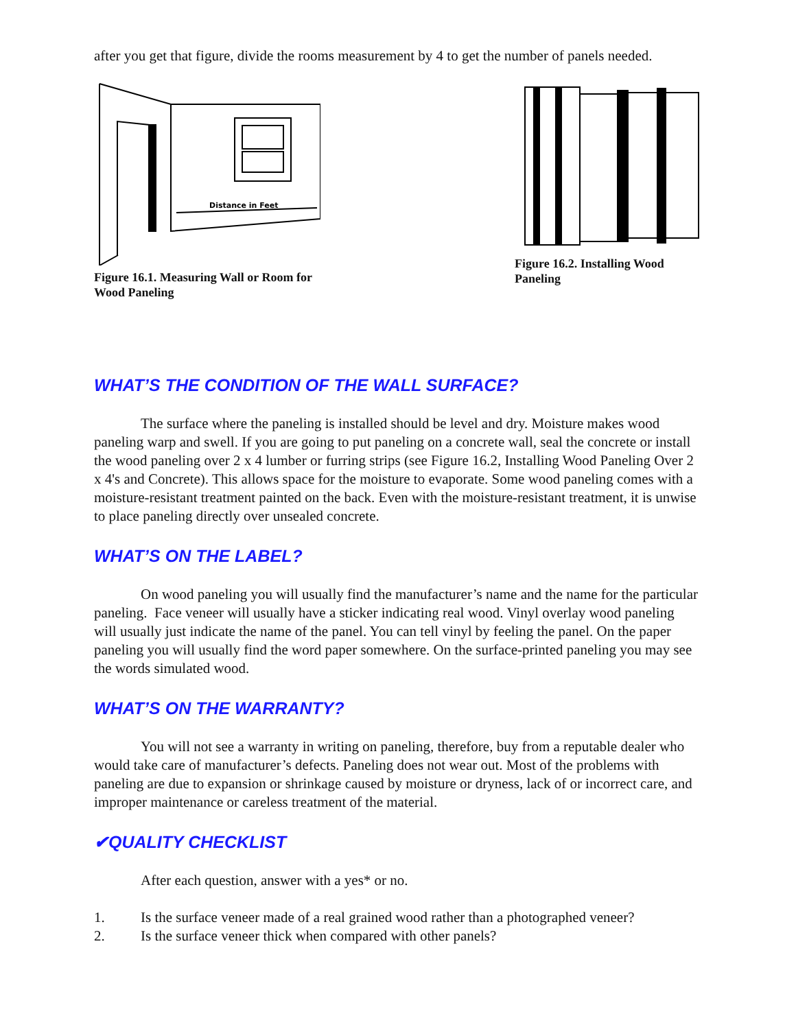after you get that figure, divide the rooms measurement by 4 to get the number of panels needed.
Distance in Feet
Figure 16.1. Measuring Wall or Room for Wood Paneling
Figure 16.2. Installing Wood Paneling
WHAT’S THE CONDITION OF THE WALL SURFACE?
The surface where the paneling is installed should be level and dry. Moisture makes wood paneling warp and swell. If you are going to put paneling on a concrete wall, seal the concrete or install the wood paneling over 2 x 4 lumber or furring strips (see Figure 16.2, Installing Wood Paneling Over 2 x 4's and Concrete). This allows space for the moisture to evaporate. Some wood paneling comes with a moisture-resistant treatment painted on the back. Even with the moisture-resistant treatment, it is unwise to place paneling directly over unsealed concrete.
WHAT’S ON THE LABEL?
On wood paneling you will usually find the manufacturer’s name and the name for the particular paneling. Face veneer will usually have a sticker indicating real wood. Vinyl overlay wood paneling will usually just indicate the name of the panel. You can tell vinyl by feeling the panel. On the paper paneling you will usually find the word paper somewhere. On the surface-printed paneling you may see the words simulated wood.
WHAT’S ON THE WARRANTY?
You will not see a warranty in writing on paneling, therefore, buy from a reputable dealer who would take care of manufacturer’s defects. Paneling does not wear out. Most of the problems with paneling are due to expansion or shrinkage caused by moisture or dryness, lack of or incorrect care, and improper maintenance or careless treatment of the material.
✔QUALITY CHECKLIST
After each question, answer with a yes* or no.
1. Is the surface veneer made of a real grained wood rather than a photographed veneer?
2. Is the surface veneer thick when compared with other panels?